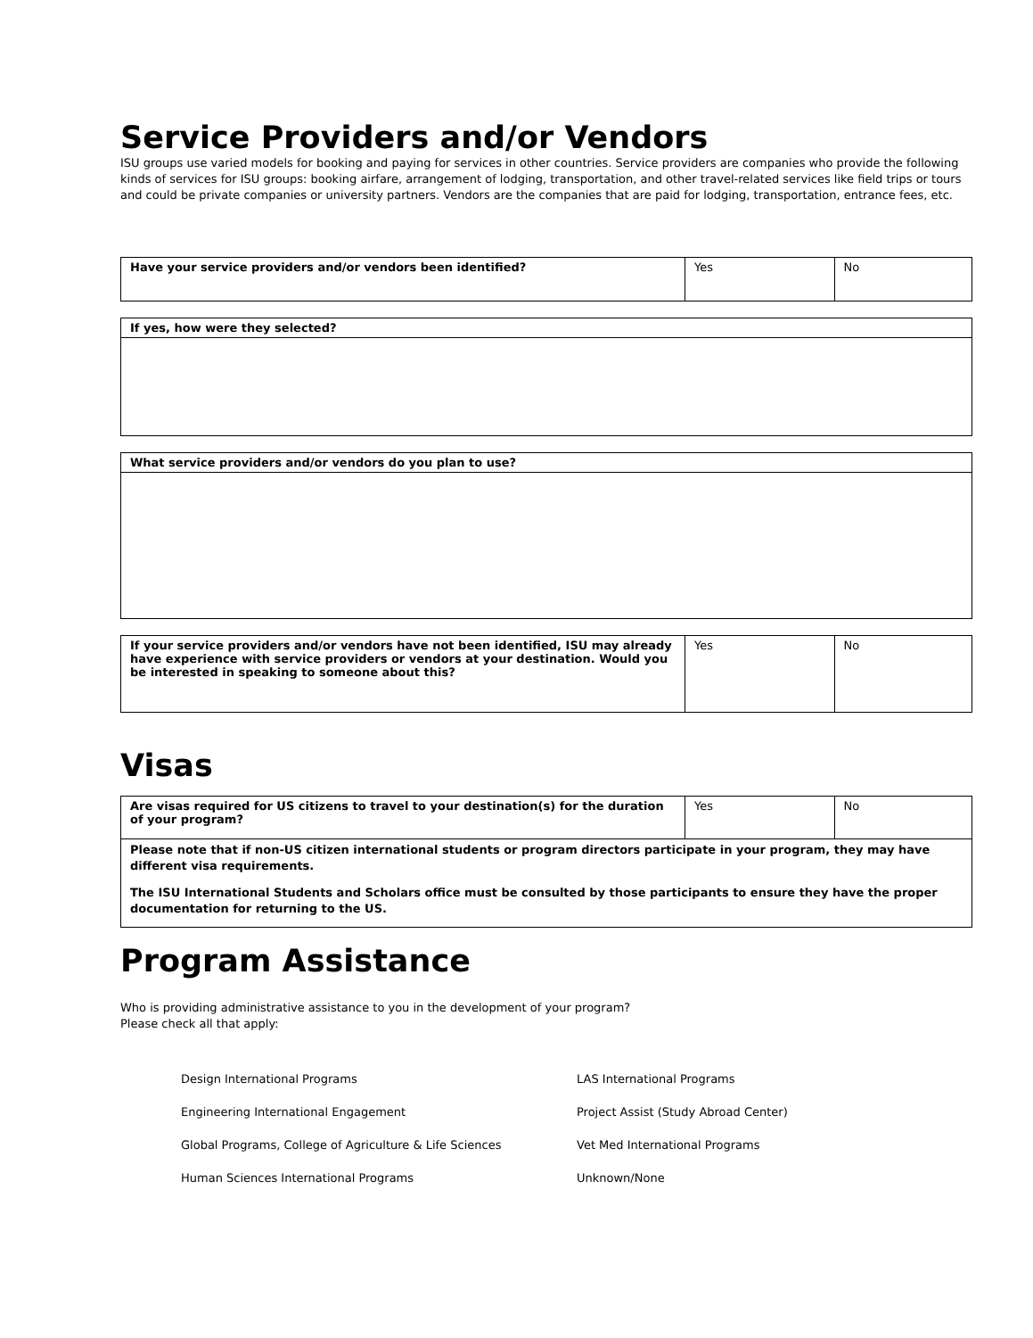Service Providers and/or Vendors
ISU groups use varied models for booking and paying for services in other countries. Service providers are companies who provide the following kinds of services for ISU groups: booking airfare, arrangement of lodging, transportation, and other travel-related services like field trips or tours and could be private companies or university partners. Vendors are the companies that are paid for lodging, transportation, entrance fees, etc.
| Have your service providers and/or vendors been identified? | Yes | No |
| If yes, how were they selected? |
| What service providers and/or vendors do you plan to use? |
| If your service providers and/or vendors have not been identified, ISU may already have experience with service providers or vendors at your destination. Would you be interested in speaking to someone about this? | Yes | No |
Visas
| Are visas required for US citizens to travel to your destination(s) for the duration of your program? | Yes | No |
| Please note that if non-US citizen international students or program directors participate in your program, they may have different visa requirements. The ISU International Students and Scholars office must be consulted by those participants to ensure they have the proper documentation for returning to the US. | | |
Program Assistance
Who is providing administrative assistance to you in the development of your program?
Please check all that apply:
Design International Programs
Engineering International Engagement
Global Programs, College of Agriculture & Life Sciences
Human Sciences International Programs
LAS International Programs
Project Assist (Study Abroad Center)
Vet Med International Programs
Unknown/None